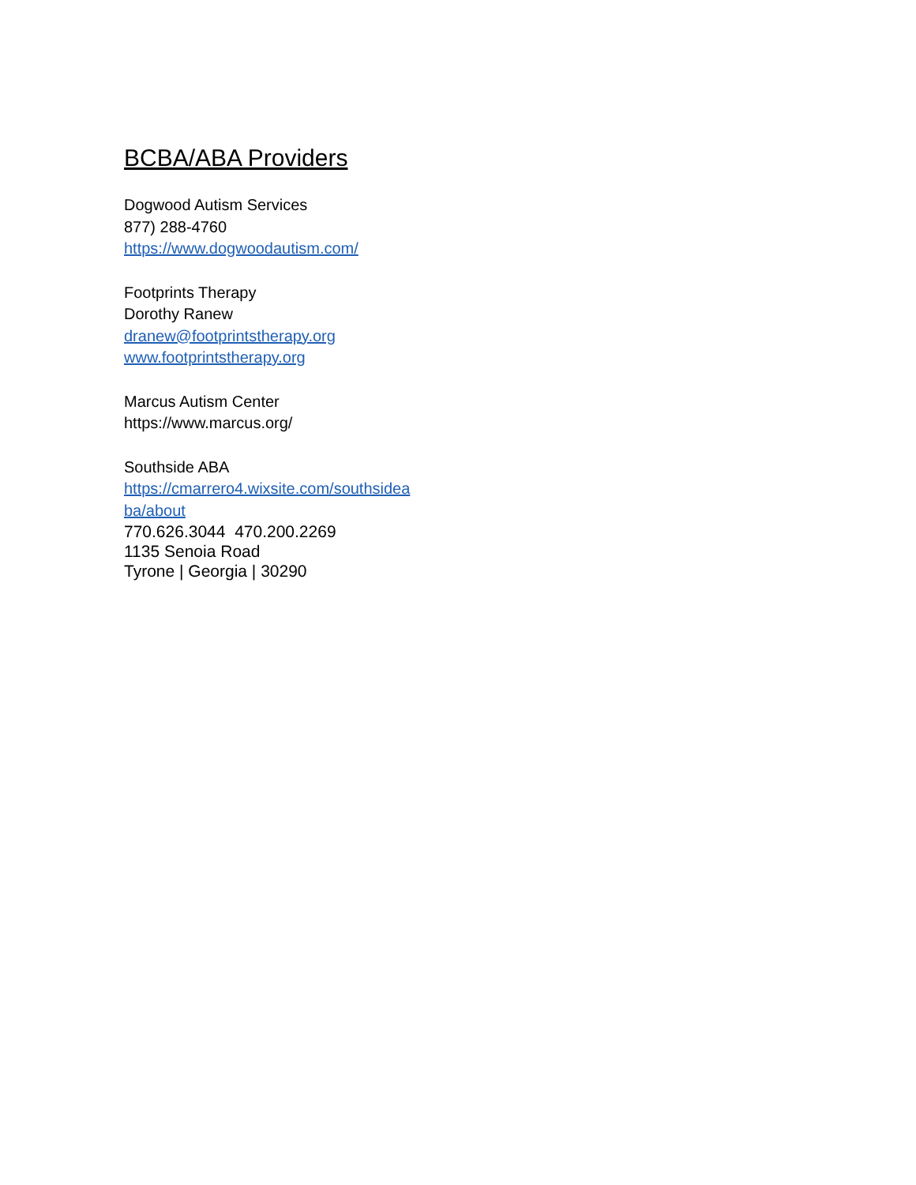BCBA/ABA Providers
Dogwood Autism Services
877) 288-4760
https://www.dogwoodautism.com/
Footprints Therapy
Dorothy Ranew
dranew@footprintstherapy.org
www.footprintstherapy.org
Marcus Autism Center
https://www.marcus.org/
Southside ABA
https://cmarrero4.wixsite.com/southsideaba/about
770.626.3044 470.200.2269
1135 Senoia Road
Tyrone | Georgia | 30290